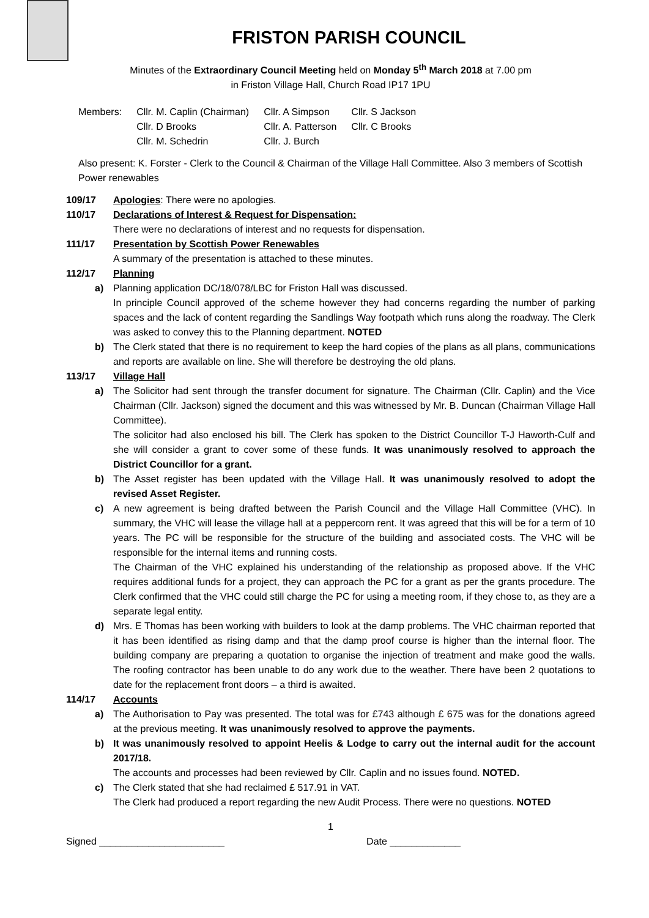FRISTON PARISH COUNCIL
Minutes of the Extraordinary Council Meeting held on Monday 5<sup>th</sup> March 2018 at 7.00 pm
in Friston Village Hall, Church Road IP17 1PU
| Members: | Cllr. M. Caplin (Chairman) | Cllr. A Simpson | Cllr. S Jackson |
| | Cllr. D Brooks | Cllr. A. Patterson | Cllr. C Brooks |
| | Cllr. M. Schedrin | Cllr. J. Burch | |
Also present: K. Forster - Clerk to the Council & Chairman of the Village Hall Committee. Also 3 members of Scottish Power renewables
109/17 Apologies: There were no apologies.
110/17 Declarations of Interest & Request for Dispensation:
There were no declarations of interest and no requests for dispensation.
111/17 Presentation by Scottish Power Renewables
A summary of the presentation is attached to these minutes.
112/17 Planning
a) Planning application DC/18/078/LBC for Friston Hall was discussed.
In principle Council approved of the scheme however they had concerns regarding the number of parking spaces and the lack of content regarding the Sandlings Way footpath which runs along the roadway. The Clerk was asked to convey this to the Planning department. NOTED
b) The Clerk stated that there is no requirement to keep the hard copies of the plans as all plans, communications and reports are available on line. She will therefore be destroying the old plans.
113/17 Village Hall
a) The Solicitor had sent through the transfer document for signature. The Chairman (Cllr. Caplin) and the Vice Chairman (Cllr. Jackson) signed the document and this was witnessed by Mr. B. Duncan (Chairman Village Hall Committee).
The solicitor had also enclosed his bill. The Clerk has spoken to the District Councillor T-J Haworth-Culf and she will consider a grant to cover some of these funds. It was unanimously resolved to approach the District Councillor for a grant.
b) The Asset register has been updated with the Village Hall. It was unanimously resolved to adopt the revised Asset Register.
c) A new agreement is being drafted between the Parish Council and the Village Hall Committee (VHC). In summary, the VHC will lease the village hall at a peppercorn rent. It was agreed that this will be for a term of 10 years. The PC will be responsible for the structure of the building and associated costs. The VHC will be responsible for the internal items and running costs.
The Chairman of the VHC explained his understanding of the relationship as proposed above. If the VHC requires additional funds for a project, they can approach the PC for a grant as per the grants procedure. The Clerk confirmed that the VHC could still charge the PC for using a meeting room, if they chose to, as they are a separate legal entity.
d) Mrs. E Thomas has been working with builders to look at the damp problems. The VHC chairman reported that it has been identified as rising damp and that the damp proof course is higher than the internal floor. The building company are preparing a quotation to organise the injection of treatment and make good the walls. The roofing contractor has been unable to do any work due to the weather. There have been 2 quotations to date for the replacement front doors – a third is awaited.
114/17 Accounts
a) The Authorisation to Pay was presented. The total was for £743 although £ 675 was for the donations agreed at the previous meeting. It was unanimously resolved to approve the payments.
b) It was unanimously resolved to appoint Heelis & Lodge to carry out the internal audit for the account 2017/18.
The accounts and processes had been reviewed by Cllr. Caplin and no issues found. NOTED.
c) The Clerk stated that she had reclaimed £ 517.91 in VAT.
The Clerk had produced a report regarding the new Audit Process. There were no questions. NOTED
1
Signed _______________________ Date _____________